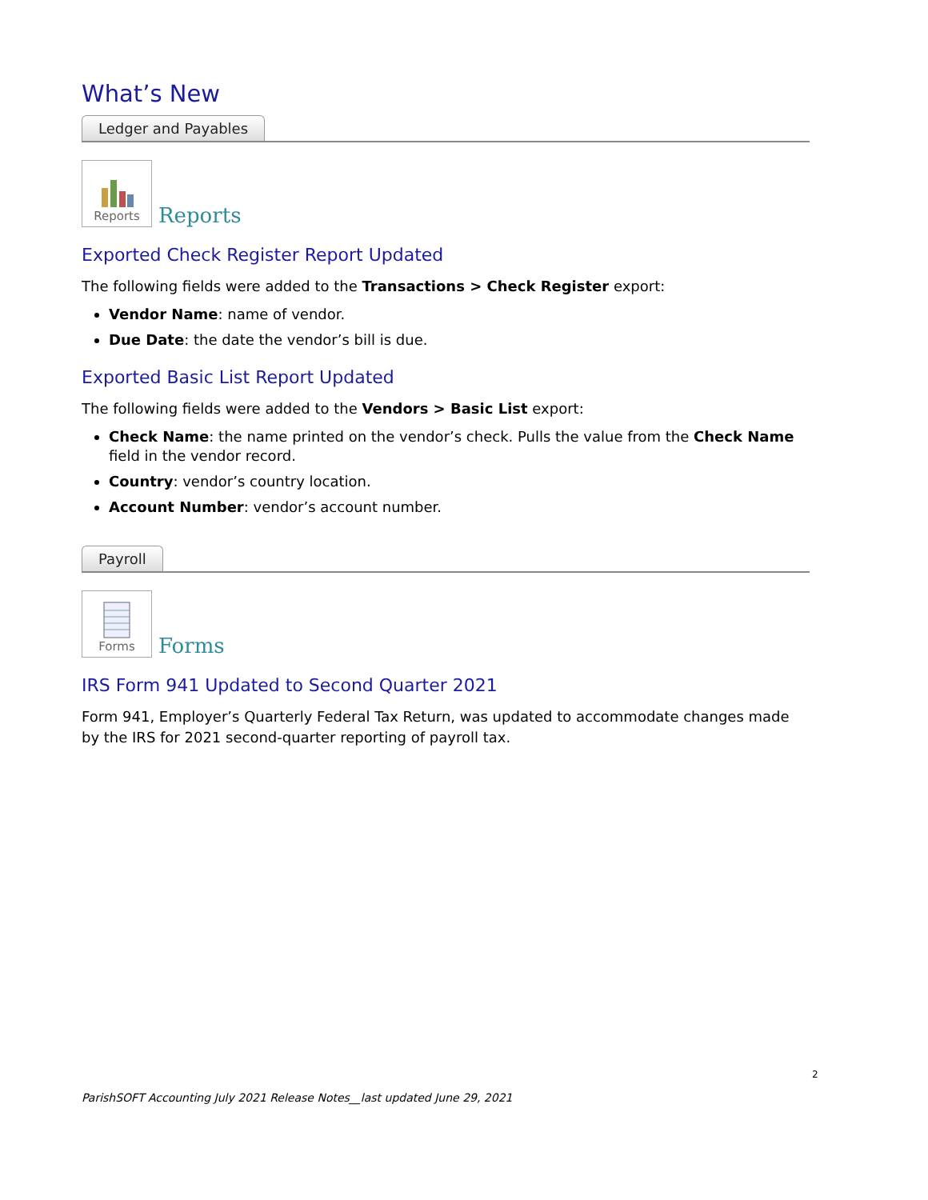What’s New
Ledger and Payables
Reports
Reports
Exported Check Register Report Updated
The following fields were added to the Transactions > Check Register export:
Vendor Name: name of vendor.
Due Date: the date the vendor’s bill is due.
Exported Basic List Report Updated
The following fields were added to the Vendors > Basic List export:
Check Name: the name printed on the vendor’s check. Pulls the value from the Check Name field in the vendor record.
Country: vendor’s country location.
Account Number: vendor’s account number.
Payroll
Forms
Forms
IRS Form 941 Updated to Second Quarter 2021
Form 941, Employer’s Quarterly Federal Tax Return, was updated to accommodate changes made by the IRS for 2021 second-quarter reporting of payroll tax.
2
ParishSOFT Accounting July 2021 Release Notes__last updated June 29, 2021